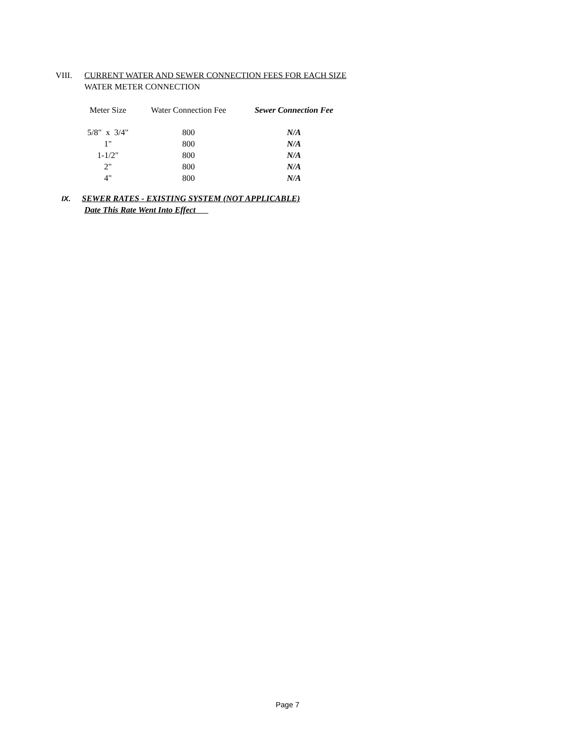VIII. CURRENT WATER AND SEWER CONNECTION FEES FOR EACH SIZE
WATER METER CONNECTION
| Meter Size | Water Connection Fee | Sewer Connection Fee |
| --- | --- | --- |
| 5/8" x 3/4" | 800 | N/A |
| 1" | 800 | N/A |
| 1-1/2" | 800 | N/A |
| 2" | 800 | N/A |
| 4" | 800 | N/A |
IX. SEWER RATES - EXISTING SYSTEM (NOT APPLICABLE)
Date This Rate Went Into Effect
Page 7